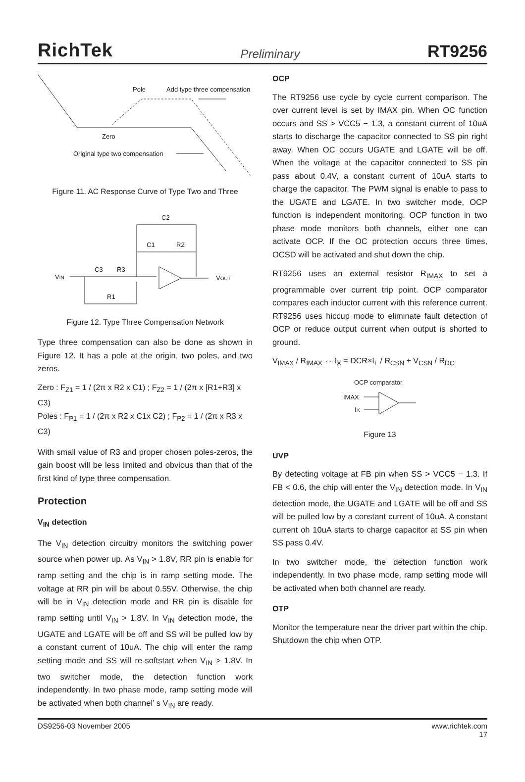RichTek Preliminary RT9256
Pole
Add type three compensation
Zero
Original type two compensation
Figure 11. AC Response Curve of Type Two and Three
C2
C1
R2
C3
R3
R1
VIN
VOUT
Figure 12. Type Three Compensation Network
Type three compensation can also be done as shown in Figure 12. It has a pole at the origin, two poles, and two zeros.
Zero : F<sub>Z1</sub> = 1 / (2π x R2 x C1) ; F<sub>Z2</sub> = 1 / (2π x [R1+R3] x C3)
Poles : F<sub>P1</sub> = 1 / (2π x R2 x C1x C2) ; F<sub>P2</sub> = 1 / (2π x R3 x C3)
With small value of R3 and proper chosen poles-zeros, the gain boost will be less limited and obvious than that of the first kind of type three compensation.
Protection
V<sub>IN</sub> detection
The V<sub>IN</sub> detection circuitry monitors the switching power source when power up. As V<sub>IN</sub> > 1.8V, RR pin is enable for ramp setting and the chip is in ramp setting mode. The voltage at RR pin will be about 0.55V. Otherwise, the chip will be in V<sub>IN</sub> detection mode and RR pin is disable for ramp setting until V<sub>IN</sub> > 1.8V. In V<sub>IN</sub> detection mode, the UGATE and LGATE will be off and SS will be pulled low by a constant current of 10uA. The chip will enter the ramp setting mode and SS will re-softstart when V<sub>IN</sub> > 1.8V. In two switcher mode, the detection function work independently. In two phase mode, ramp setting mode will be activated when both channel’ s V<sub>IN</sub> are ready.
OCP
The RT9256 use cycle by cycle current comparison. The over current level is set by IMAX pin. When OC function occurs and SS > VCC5 − 1.3, a constant current of 10uA starts to discharge the capacitor connected to SS pin right away. When OC occurs UGATE and LGATE will be off. When the voltage at the capacitor connected to SS pin pass about 0.4V, a constant current of 10uA starts to charge the capacitor. The PWM signal is enable to pass to the UGATE and LGATE. In two switcher mode, OCP function is independent monitoring. OCP function in two phase mode monitors both channels, either one can activate OCP. If the OC protection occurs three times, OCSD will be activated and shut down the chip.
RT9256 uses an external resistor R<sub>IMAX</sub> to set a programmable over current trip point. OCP comparator compares each inductor current with this reference current. RT9256 uses hiccup mode to eliminate fault detection of OCP or reduce output current when output is shorted to ground.
V<sub>IMAX</sub> / R<sub>IMAX</sub> ⇔ I<sub>X</sub> = DCR×I<sub>L</sub> / R<sub>CSN</sub> + V<sub>CSN</sub> / R<sub>DC</sub>
OCP comparator
IMAX
IX
Figure 13
UVP
By detecting voltage at FB pin when SS > VCC5 − 1.3. If FB < 0.6, the chip will enter the V<sub>IN</sub> detection mode. In V<sub>IN</sub> detection mode, the UGATE and LGATE will be off and SS will be pulled low by a constant current of 10uA. A constant current oh 10uA starts to charge capacitor at SS pin when SS pass 0.4V.
In two switcher mode, the detection function work independently. In two phase mode, ramp setting mode will be activated when both channel are ready.
OTP
Monitor the temperature near the driver part within the chip. Shutdown the chip when OTP.
DS9256-03 November 2005 www.richtek.com
17